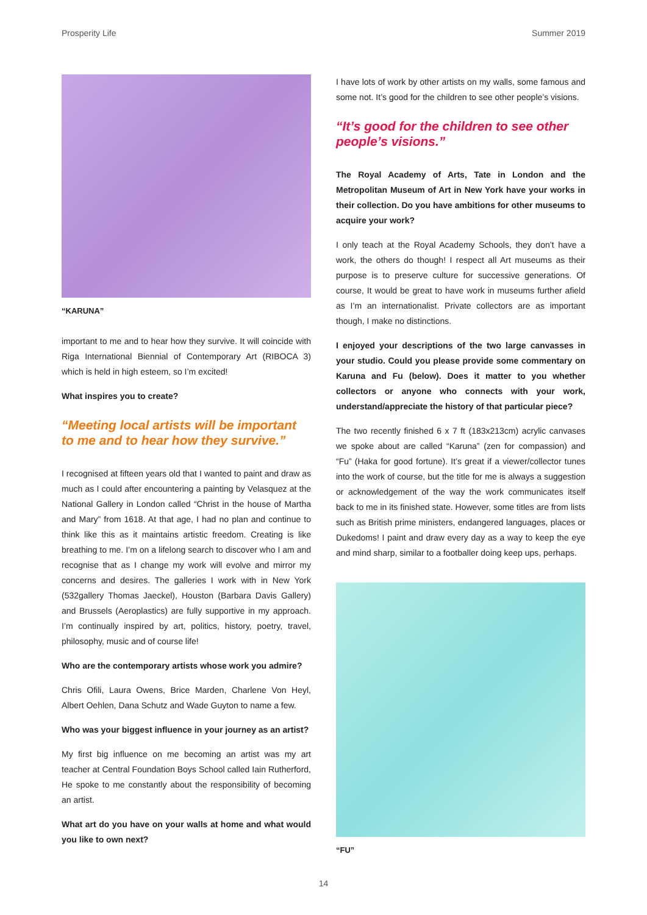Prosperity Life Summer 2019
“KARUNA”
important to me and to hear how they survive. It will coincide with Riga International Biennial of Contemporary Art (RIBOCA 3) which is held in high esteem, so I’m excited!
What inspires you to create?
“Meeting local artists will be important to me and to hear how they survive.”
I recognised at fifteen years old that I wanted to paint and draw as much as I could after encountering a painting by Velasquez at the National Gallery in London called “Christ in the house of Martha and Mary” from 1618. At that age, I had no plan and continue to think like this as it maintains artistic freedom. Creating is like breathing to me. I’m on a lifelong search to discover who I am and recognise that as I change my work will evolve and mirror my concerns and desires. The galleries I work with in New York (532gallery Thomas Jaeckel), Houston (Barbara Davis Gallery) and Brussels (Aeroplastics) are fully supportive in my approach. I’m continually inspired by art, politics, history, poetry, travel, philosophy, music and of course life!
Who are the contemporary artists whose work you admire?
Chris Ofili, Laura Owens, Brice Marden, Charlene Von Heyl, Albert Oehlen, Dana Schutz and Wade Guyton to name a few.
Who was your biggest influence in your journey as an artist?
My first big influence on me becoming an artist was my art teacher at Central Foundation Boys School called Iain Rutherford, He spoke to me constantly about the responsibility of becoming an artist.
What art do you have on your walls at home and what would you like to own next?
I have lots of work by other artists on my walls, some famous and some not. It’s good for the children to see other people’s visions.
“It’s good for the children to see other people’s visions.”
The Royal Academy of Arts, Tate in London and the Metropolitan Museum of Art in New York have your works in their collection. Do you have ambitions for other museums to acquire your work?
I only teach at the Royal Academy Schools, they don’t have a work, the others do though! I respect all Art museums as their purpose is to preserve culture for successive generations. Of course, It would be great to have work in museums further afield as I’m an internationalist. Private collectors are as important though, I make no distinctions.
I enjoyed your descriptions of the two large canvasses in your studio. Could you please provide some commentary on Karuna and Fu (below). Does it matter to you whether collectors or anyone who connects with your work, understand/appreciate the history of that particular piece?
The two recently finished 6 x 7 ft (183x213cm) acrylic canvases we spoke about are called “Karuna” (zen for compassion) and “Fu” (Haka for good fortune). It’s great if a viewer/collector tunes into the work of course, but the title for me is always a suggestion or acknowledgement of the way the work communicates itself back to me in its finished state. However, some titles are from lists such as British prime ministers, endangered languages, places or Dukedoms! I paint and draw every day as a way to keep the eye and mind sharp, similar to a footballer doing keep ups, perhaps.
“FU”
14